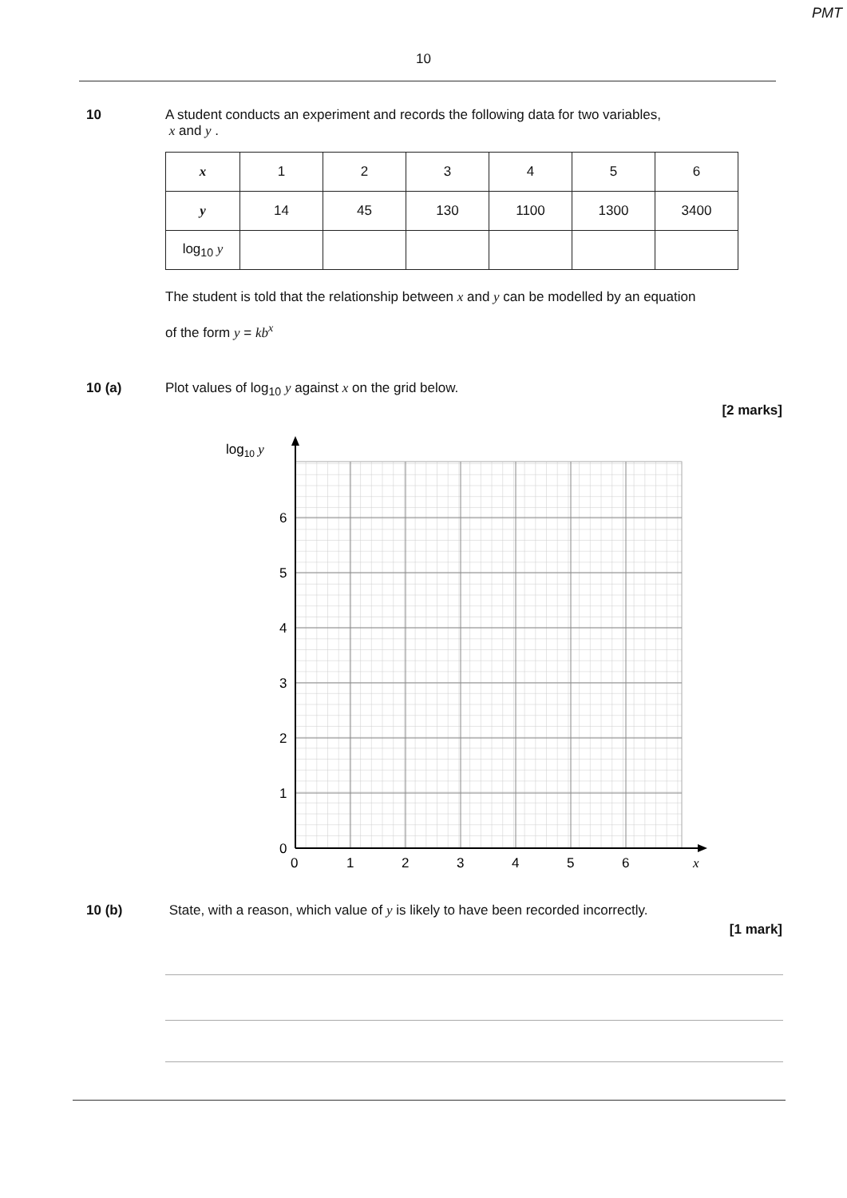PMT
10
10 A student conducts an experiment and records the following data for two variables,
x and y .
| x | 1 | 2 | 3 | 4 | 5 | 6 |
| y | 14 | 45 | 130 | 1100 | 1300 | 3400 |
| log<sub>10</sub> y | | | | | | |
The student is told that the relationship between x and y can be modelled by an equation
of the form y = kb<sup>x</sup>
10 (a) Plot values of log<sub>10</sub> y against x on the grid below.
[2 marks]
log10 y
0
1
2
3
4
5
6
0
1
2
3
4
5
6
x
10 (b) State, with a reason, which value of y is likely to have been recorded incorrectly.
[1 mark]